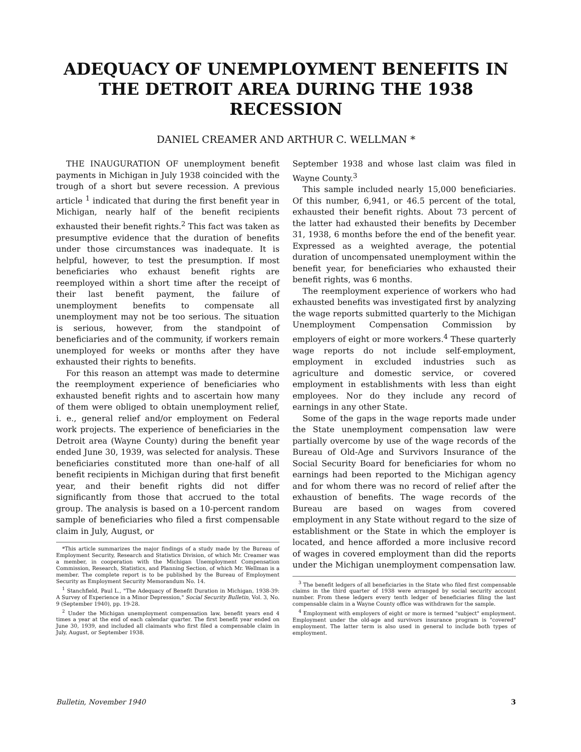ADEQUACY OF UNEMPLOYMENT BENEFITS IN THE DETROIT AREA DURING THE 1938 RECESSION
DANIEL CREAMER AND ARTHUR C. WELLMAN *
THE INAUGURATION OF unemployment benefit payments in Michigan in July 1938 coincided with the trough of a short but severe recession. A previous article <sup>1</sup> indicated that during the first benefit year in Michigan, nearly half of the benefit recipients exhausted their benefit rights.<sup>2</sup> This fact was taken as presumptive evidence that the duration of benefits under those circumstances was inadequate. It is helpful, however, to test the presumption. If most beneficiaries who exhaust benefit rights are reemployed within a short time after the receipt of their last benefit payment, the failure of unemployment benefits to compensate all unemployment may not be too serious. The situation is serious, however, from the standpoint of beneficiaries and of the community, if workers remain unemployed for weeks or months after they have exhausted their rights to benefits.
For this reason an attempt was made to determine the reemployment experience of beneficiaries who exhausted benefit rights and to ascertain how many of them were obliged to obtain unemployment relief, i. e., general relief and/or employment on Federal work projects. The experience of beneficiaries in the Detroit area (Wayne County) during the benefit year ended June 30, 1939, was selected for analysis. These beneficiaries constituted more than one-half of all benefit recipients in Michigan during that first benefit year, and their benefit rights did not differ significantly from those that accrued to the total group. The analysis is based on a 10-percent random sample of beneficiaries who filed a first compensable claim in July, August, or
*This article summarizes the major findings of a study made by the Bureau of Employment Security, Research and Statistics Division, of which Mr. Creamer was a member, in cooperation with the Michigan Unemployment Compensation Commission, Research, Statistics, and Planning Section, of which Mr. Wellman is a member. The complete report is to be published by the Bureau of Employment Security as Employment Security Memorandum No. 14.
<sup>1</sup> Stanchfield, Paul L., "The Adequacy of Benefit Duration in Michigan, 1938-39: A Survey of Experience in a Minor Depression," Social Security Bulletin, Vol. 3, No. 9 (September 1940), pp. 19-28.
<sup>2</sup> Under the Michigan unemployment compensation law, benefit years end 4 times a year at the end of each calendar quarter. The first benefit year ended on June 30, 1939, and included all claimants who first filed a compensable claim in July, August, or September 1938.
September 1938 and whose last claim was filed in Wayne County.<sup>3</sup>
This sample included nearly 15,000 beneficiaries. Of this number, 6,941, or 46.5 percent of the total, exhausted their benefit rights. About 73 percent of the latter had exhausted their benefits by December 31, 1938, 6 months before the end of the benefit year. Expressed as a weighted average, the potential duration of uncompensated unemployment within the benefit year, for beneficiaries who exhausted their benefit rights, was 6 months.
The reemployment experience of workers who had exhausted benefits was investigated first by analyzing the wage reports submitted quarterly to the Michigan Unemployment Compensation Commission by employers of eight or more workers.<sup>4</sup> These quarterly wage reports do not include self-employment, employment in excluded industries such as agriculture and domestic service, or covered employment in establishments with less than eight employees. Nor do they include any record of earnings in any other State.
Some of the gaps in the wage reports made under the State unemployment compensation law were partially overcome by use of the wage records of the Bureau of Old-Age and Survivors Insurance of the Social Security Board for beneficiaries for whom no earnings had been reported to the Michigan agency and for whom there was no record of relief after the exhaustion of benefits. The wage records of the Bureau are based on wages from covered employment in any State without regard to the size of establishment or the State in which the employer is located, and hence afforded a more inclusive record of wages in covered employment than did the reports under the Michigan unemployment compensation law.
<sup>3</sup> The benefit ledgers of all beneficiaries in the State who filed first compensable claims in the third quarter of 1938 were arranged by social security account number. From these ledgers every tenth ledger of beneficiaries filing the last compensable claim in a Wayne County office was withdrawn for the sample.
<sup>4</sup> Employment with employers of eight or more is termed "subject" employment. Employment under the old-age and survivors insurance program is "covered" employment. The latter term is also used in general to include both types of employment.
Bulletin, November 1940 3